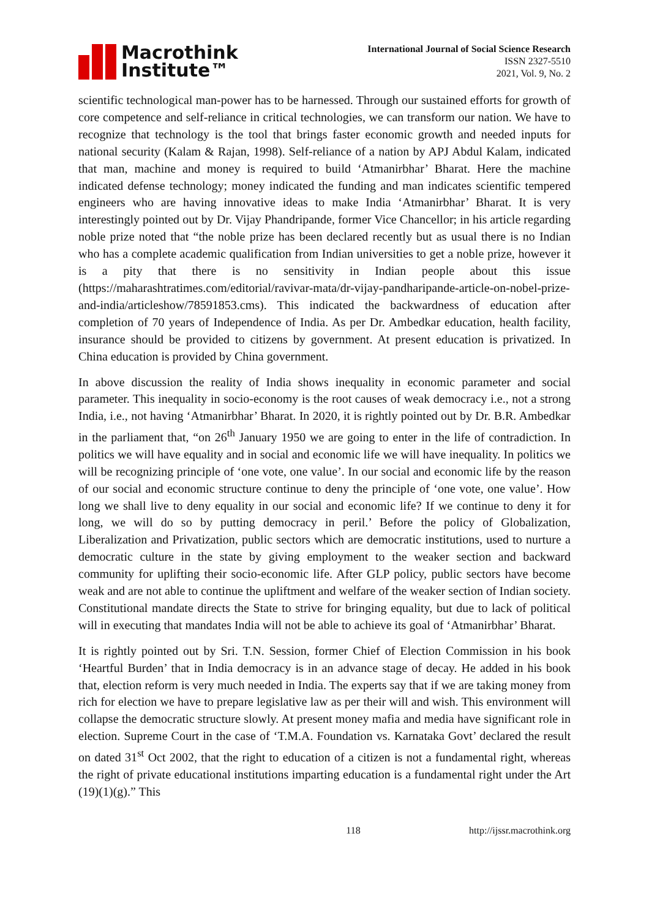Macrothink
Institute™
International Journal of Social Science Research
ISSN 2327-5510
2021, Vol. 9, No. 2
scientific technological man-power has to be harnessed. Through our sustained efforts for growth of core competence and self-reliance in critical technologies, we can transform our nation. We have to recognize that technology is the tool that brings faster economic growth and needed inputs for national security (Kalam & Rajan, 1998). Self-reliance of a nation by APJ Abdul Kalam, indicated that man, machine and money is required to build ‘Atmanirbhar’ Bharat. Here the machine indicated defense technology; money indicated the funding and man indicates scientific tempered engineers who are having innovative ideas to make India ‘Atmanirbhar’ Bharat. It is very interestingly pointed out by Dr. Vijay Phandripande, former Vice Chancellor; in his article regarding noble prize noted that “the noble prize has been declared recently but as usual there is no Indian who has a complete academic qualification from Indian universities to get a noble prize, however it is a pity that there is no sensitivity in Indian people about this issue (https://maharashtratimes.com/editorial/ravivar-mata/dr-vijay-pandharipande-article-on-nobel-prize-and-india/articleshow/78591853.cms). This indicated the backwardness of education after completion of 70 years of Independence of India. As per Dr. Ambedkar education, health facility, insurance should be provided to citizens by government. At present education is privatized. In China education is provided by China government.
In above discussion the reality of India shows inequality in economic parameter and social parameter. This inequality in socio-economy is the root causes of weak democracy i.e., not a strong India, i.e., not having ‘Atmanirbhar’ Bharat. In 2020, it is rightly pointed out by Dr. B.R. Ambedkar in the parliament that, “on 26<sup>th</sup> January 1950 we are going to enter in the life of contradiction. In politics we will have equality and in social and economic life we will have inequality. In politics we will be recognizing principle of ‘one vote, one value’. In our social and economic life by the reason of our social and economic structure continue to deny the principle of ‘one vote, one value’. How long we shall live to deny equality in our social and economic life? If we continue to deny it for long, we will do so by putting democracy in peril.’ Before the policy of Globalization, Liberalization and Privatization, public sectors which are democratic institutions, used to nurture a democratic culture in the state by giving employment to the weaker section and backward community for uplifting their socio-economic life. After GLP policy, public sectors have become weak and are not able to continue the upliftment and welfare of the weaker section of Indian society. Constitutional mandate directs the State to strive for bringing equality, but due to lack of political will in executing that mandates India will not be able to achieve its goal of ‘Atmanirbhar’ Bharat.
It is rightly pointed out by Sri. T.N. Session, former Chief of Election Commission in his book ‘Heartful Burden’ that in India democracy is in an advance stage of decay. He added in his book that, election reform is very much needed in India. The experts say that if we are taking money from rich for election we have to prepare legislative law as per their will and wish. This environment will collapse the democratic structure slowly. At present money mafia and media have significant role in election. Supreme Court in the case of ‘T.M.A. Foundation vs. Karnataka Govt’ declared the result on dated 31<sup>st</sup> Oct 2002, that the right to education of a citizen is not a fundamental right, whereas the right of private educational institutions imparting education is a fundamental right under the Art (19)(1)(g).” This
118 http://ijssr.macrothink.org